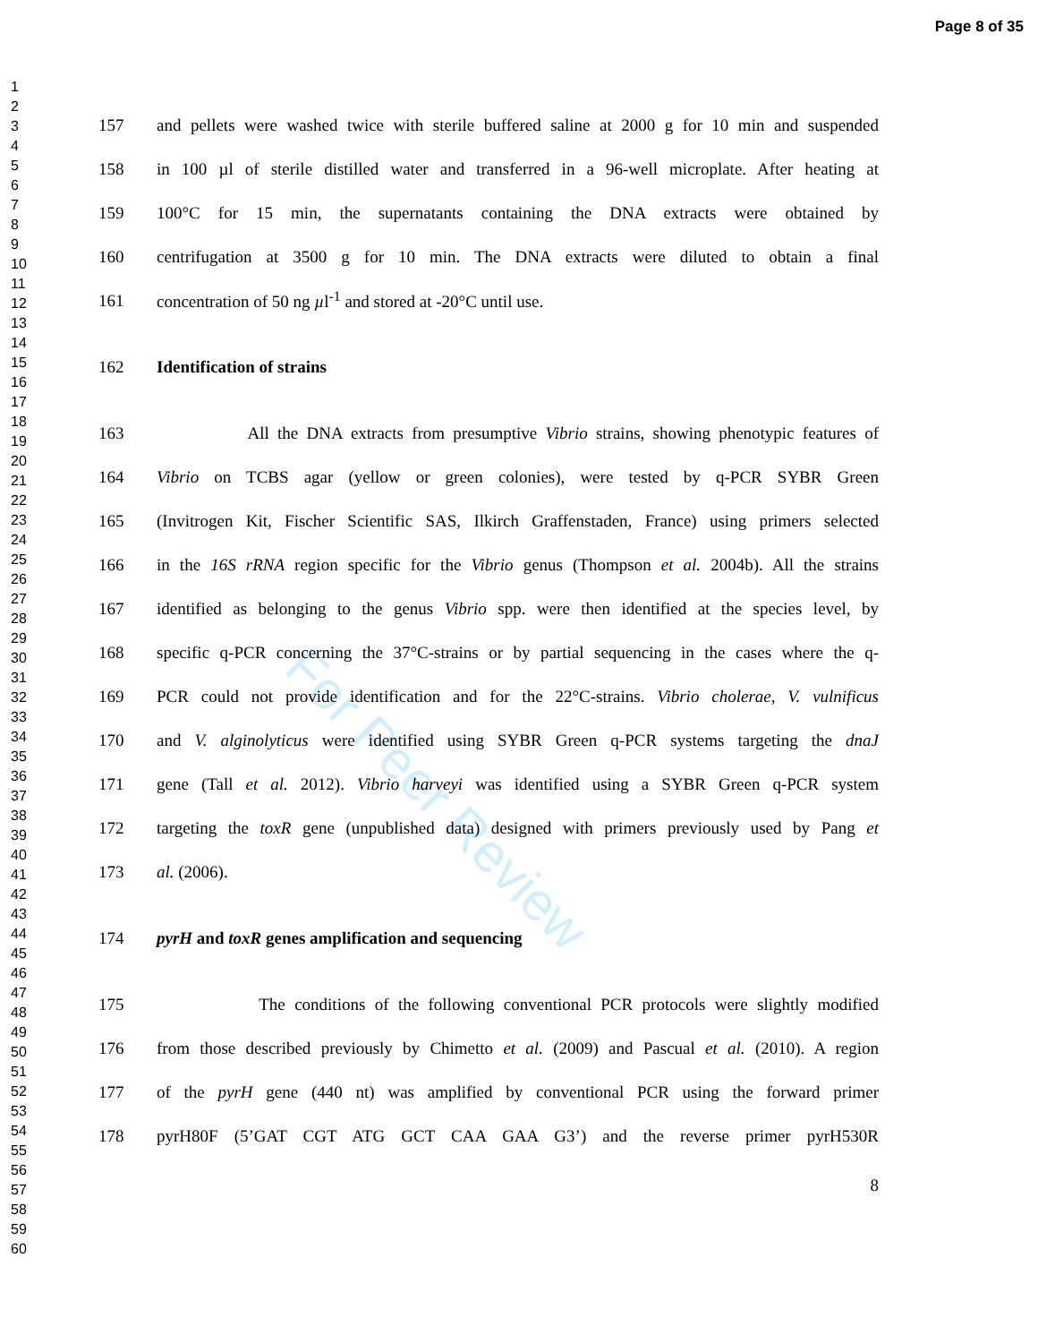Page 8 of 35
1
2
3
4
5
6
7
8
9
10
11
12
13
14
15
16
17
18
19
20
21
22
23
24
25
26
27
28
29
30
31
32
33
34
35
36
37
38
39
40
41
42
43
44
45
46
47
48
49
50
51
52
53
54
55
56
57
58
59
60
For Peer Review
157 and pellets were washed twice with sterile buffered saline at 2000 g for 10 min and suspended
158 in 100 µl of sterile distilled water and transferred in a 96-well microplate. After heating at
159 100°C for 15 min, the supernatants containing the DNA extracts were obtained by
160 centrifugation at 3500 g for 10 min. The DNA extracts were diluted to obtain a final
161 concentration of 50 ng µl<sup>-1</sup> and stored at -20°C until use.
162 Identification of strains
163 All the DNA extracts from presumptive Vibrio strains, showing phenotypic features of
164 Vibrio on TCBS agar (yellow or green colonies), were tested by q-PCR SYBR Green
165 (Invitrogen Kit, Fischer Scientific SAS, Ilkirch Graffenstaden, France) using primers selected
166 in the 16S rRNA region specific for the Vibrio genus (Thompson et al. 2004b). All the strains
167 identified as belonging to the genus Vibrio spp. were then identified at the species level, by
168 specific q-PCR concerning the 37°C-strains or by partial sequencing in the cases where the q-
169 PCR could not provide identification and for the 22°C-strains. Vibrio cholerae, V. vulnificus
170 and V. alginolyticus were identified using SYBR Green q-PCR systems targeting the dnaJ
171 gene (Tall et al. 2012). Vibrio harveyi was identified using a SYBR Green q-PCR system
172 targeting the toxR gene (unpublished data) designed with primers previously used by Pang et
173 al. (2006).
174 pyrH and toxR genes amplification and sequencing
175 The conditions of the following conventional PCR protocols were slightly modified
176 from those described previously by Chimetto et al. (2009) and Pascual et al. (2010). A region
177 of the pyrH gene (440 nt) was amplified by conventional PCR using the forward primer
178 pyrH80F (5’GAT CGT ATG GCT CAA GAA G3’) and the reverse primer pyrH530R
8